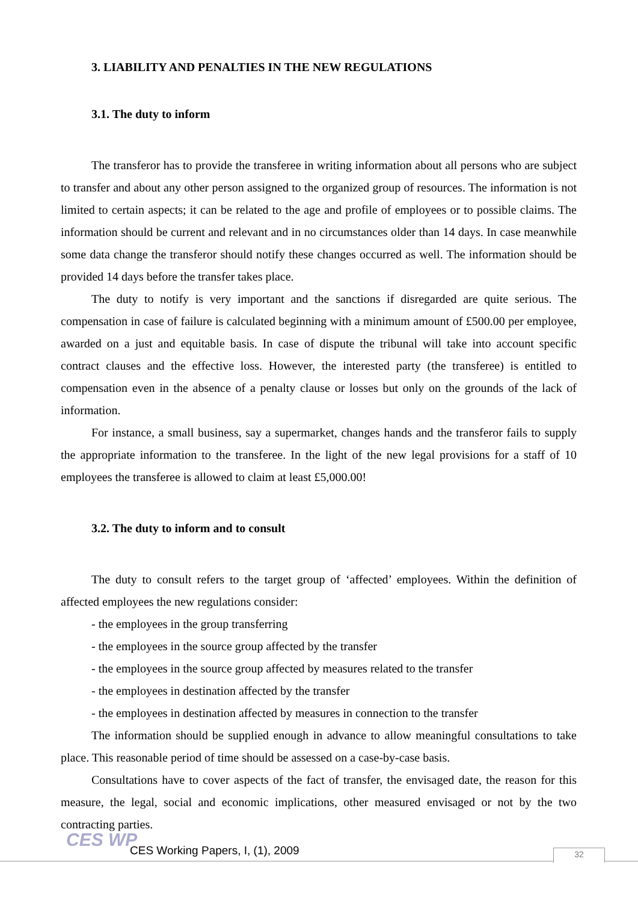3. LIABILITY AND PENALTIES IN THE NEW REGULATIONS
3.1. The duty to inform
The transferor has to provide the transferee in writing information about all persons who are subject to transfer and about any other person assigned to the organized group of resources. The information is not limited to certain aspects; it can be related to the age and profile of employees or to possible claims. The information should be current and relevant and in no circumstances older than 14 days. In case meanwhile some data change the transferor should notify these changes occurred as well. The information should be provided 14 days before the transfer takes place.
The duty to notify is very important and the sanctions if disregarded are quite serious. The compensation in case of failure is calculated beginning with a minimum amount of £500.00 per employee, awarded on a just and equitable basis. In case of dispute the tribunal will take into account specific contract clauses and the effective loss. However, the interested party (the transferee) is entitled to compensation even in the absence of a penalty clause or losses but only on the grounds of the lack of information.
For instance, a small business, say a supermarket, changes hands and the transferor fails to supply the appropriate information to the transferee. In the light of the new legal provisions for a staff of 10 employees the transferee is allowed to claim at least £5,000.00!
3.2. The duty to inform and to consult
The duty to consult refers to the target group of ‘affected’ employees. Within the definition of affected employees the new regulations consider:
- the employees in the group transferring
- the employees in the source group affected by the transfer
- the employees in the source group affected by measures related to the transfer
- the employees in destination affected by the transfer
- the employees in destination affected by measures in connection to the transfer
The information should be supplied enough in advance to allow meaningful consultations to take place. This reasonable period of time should be assessed on a case-by-case basis.
Consultations have to cover aspects of the fact of transfer, the envisaged date, the reason for this measure, the legal, social and economic implications, other measured envisaged or not by the two contracting parties.
CES WP
CES Working Papers, I, (1), 2009
32